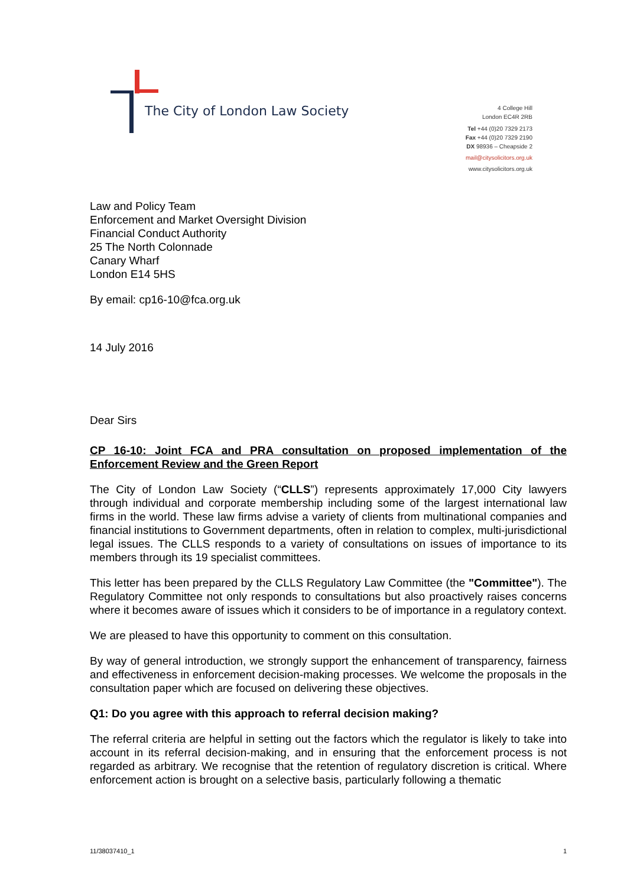The City of London Law Society
4 College Hill
London EC4R 2RB
Tel +44 (0)20 7329 2173
Fax +44 (0)20 7329 2190
DX 98936 – Cheapside 2
mail@citysolicitors.org.uk
www.citysolicitors.org.uk
Law and Policy Team
Enforcement and Market Oversight Division
Financial Conduct Authority
25 The North Colonnade
Canary Wharf
London E14 5HS
By email: cp16-10@fca.org.uk
14 July 2016
Dear Sirs
CP 16-10: Joint FCA and PRA consultation on proposed implementation of the Enforcement Review and the Green Report
The City of London Law Society (“CLLS”) represents approximately 17,000 City lawyers through individual and corporate membership including some of the largest international law firms in the world. These law firms advise a variety of clients from multinational companies and financial institutions to Government departments, often in relation to complex, multi-jurisdictional legal issues. The CLLS responds to a variety of consultations on issues of importance to its members through its 19 specialist committees.
This letter has been prepared by the CLLS Regulatory Law Committee (the "Committee"). The Regulatory Committee not only responds to consultations but also proactively raises concerns where it becomes aware of issues which it considers to be of importance in a regulatory context.
We are pleased to have this opportunity to comment on this consultation.
By way of general introduction, we strongly support the enhancement of transparency, fairness and effectiveness in enforcement decision-making processes. We welcome the proposals in the consultation paper which are focused on delivering these objectives.
Q1: Do you agree with this approach to referral decision making?
The referral criteria are helpful in setting out the factors which the regulator is likely to take into account in its referral decision-making, and in ensuring that the enforcement process is not regarded as arbitrary. We recognise that the retention of regulatory discretion is critical. Where enforcement action is brought on a selective basis, particularly following a thematic
11/38037410_1 1